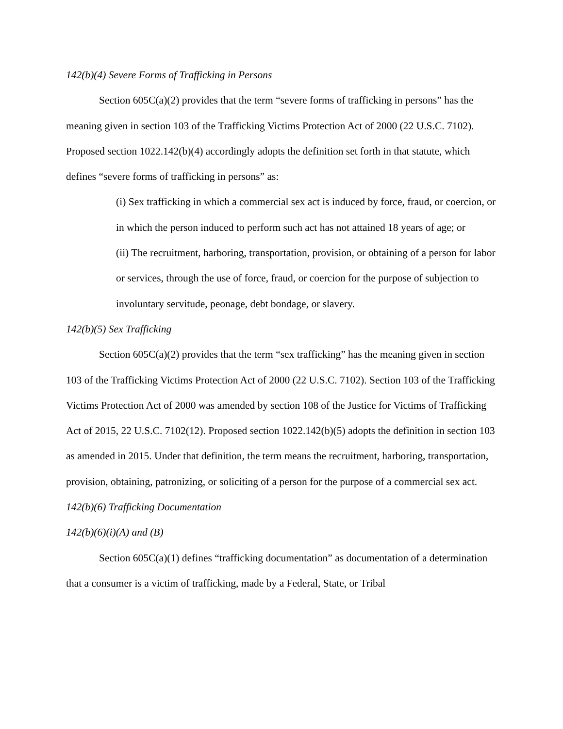142(b)(4) Severe Forms of Trafficking in Persons
Section 605C(a)(2) provides that the term “severe forms of trafficking in persons” has the meaning given in section 103 of the Trafficking Victims Protection Act of 2000 (22 U.S.C. 7102). Proposed section 1022.142(b)(4) accordingly adopts the definition set forth in that statute, which defines “severe forms of trafficking in persons” as:
(i) Sex trafficking in which a commercial sex act is induced by force, fraud, or coercion, or in which the person induced to perform such act has not attained 18 years of age; or
(ii) The recruitment, harboring, transportation, provision, or obtaining of a person for labor or services, through the use of force, fraud, or coercion for the purpose of subjection to involuntary servitude, peonage, debt bondage, or slavery.
142(b)(5) Sex Trafficking
Section 605C(a)(2) provides that the term “sex trafficking” has the meaning given in section 103 of the Trafficking Victims Protection Act of 2000 (22 U.S.C. 7102). Section 103 of the Trafficking Victims Protection Act of 2000 was amended by section 108 of the Justice for Victims of Trafficking Act of 2015, 22 U.S.C. 7102(12). Proposed section 1022.142(b)(5) adopts the definition in section 103 as amended in 2015. Under that definition, the term means the recruitment, harboring, transportation, provision, obtaining, patronizing, or soliciting of a person for the purpose of a commercial sex act.
142(b)(6) Trafficking Documentation
142(b)(6)(i)(A) and (B)
Section 605C(a)(1) defines “trafficking documentation” as documentation of a determination that a consumer is a victim of trafficking, made by a Federal, State, or Tribal